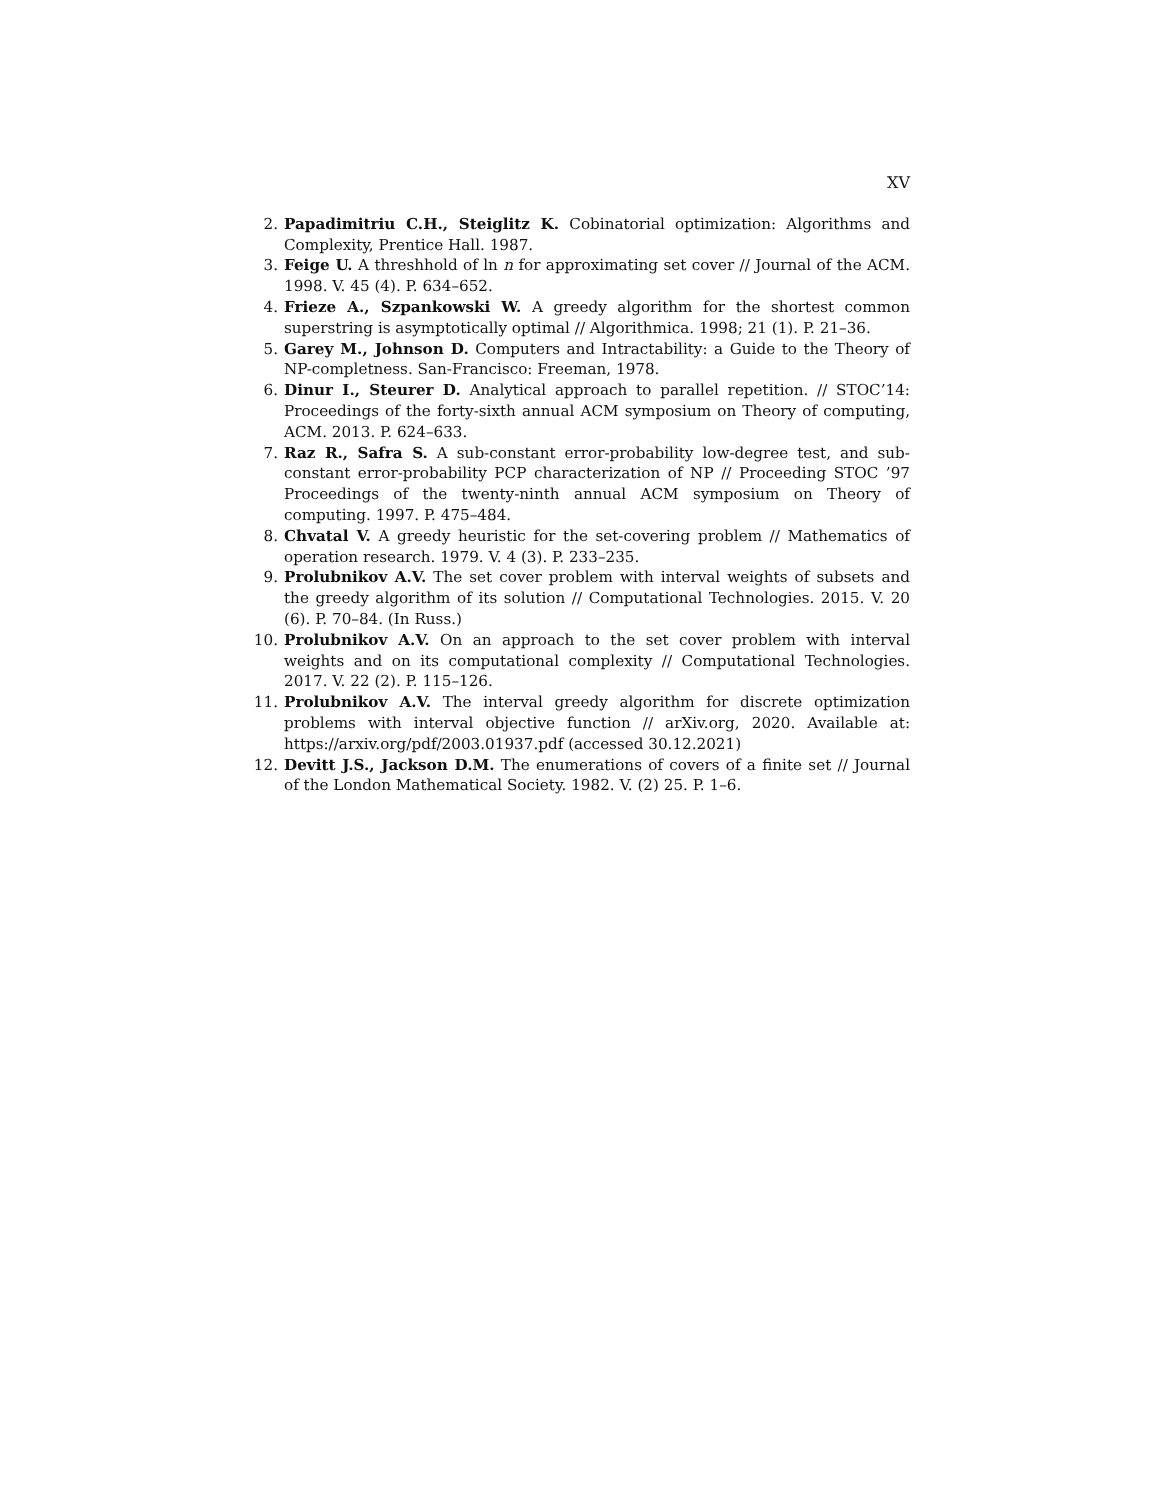XV
2. Papadimitriu C.H., Steiglitz K. Cobinatorial optimization: Algorithms and Complexity, Prentice Hall. 1987.
3. Feige U. A threshhold of ln n for approximating set cover // Journal of the ACM. 1998. V. 45 (4). P. 634–652.
4. Frieze A., Szpankowski W. A greedy algorithm for the shortest common superstring is asymptotically optimal // Algorithmica. 1998; 21 (1). P. 21–36.
5. Garey M., Johnson D. Computers and Intractability: a Guide to the Theory of NP-completness. San-Francisco: Freeman, 1978.
6. Dinur I., Steurer D. Analytical approach to parallel repetition. // STOC’14: Proceedings of the forty-sixth annual ACM symposium on Theory of computing, ACM. 2013. P. 624–633.
7. Raz R., Safra S. A sub-constant error-probability low-degree test, and sub- constant error-probability PCP characterization of NP // Proceeding STOC ’97 Proceedings of the twenty-ninth annual ACM symposium on Theory of computing. 1997. P. 475–484.
8. Chvatal V. A greedy heuristic for the set-covering problem // Mathematics of operation research. 1979. V. 4 (3). P. 233–235.
9. Prolubnikov A.V. The set cover problem with interval weights of subsets and the greedy algorithm of its solution // Computational Technologies. 2015. V. 20 (6). P. 70–84. (In Russ.)
10. Prolubnikov A.V. On an approach to the set cover problem with interval weights and on its computational complexity // Computational Technologies. 2017. V. 22 (2). P. 115–126.
11. Prolubnikov A.V. The interval greedy algorithm for discrete optimization problems with interval objective function // arXiv.org, 2020. Available at: https://arxiv.org/pdf/2003.01937.pdf (accessed 30.12.2021)
12. Devitt J.S., Jackson D.M. The enumerations of covers of a finite set // Journal of the London Mathematical Society. 1982. V. (2) 25. P. 1–6.